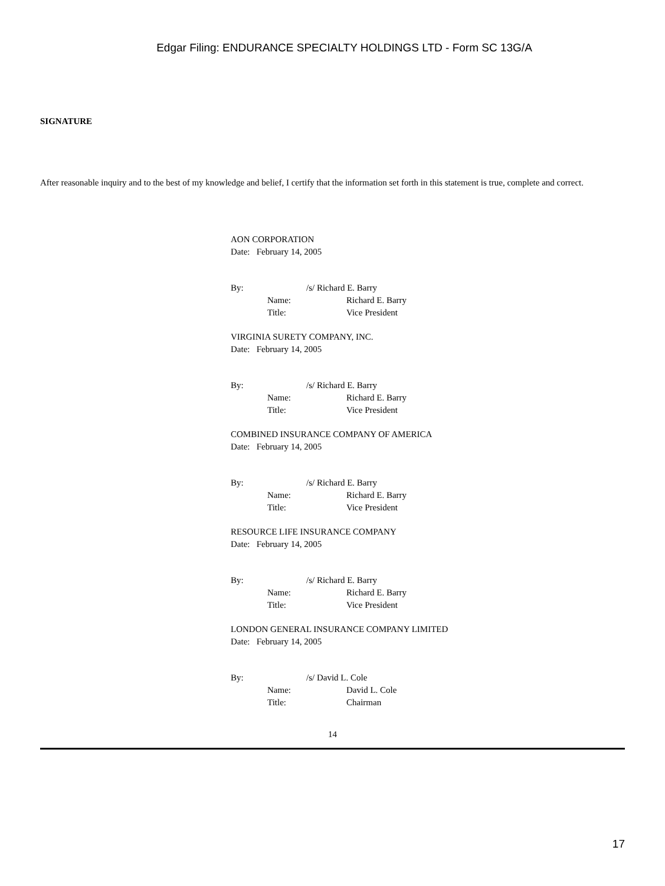Edgar Filing: ENDURANCE SPECIALTY HOLDINGS LTD - Form SC 13G/A
SIGNATURE
After reasonable inquiry and to the best of my knowledge and belief, I certify that the information set forth in this statement is true, complete and correct.
AON CORPORATION
Date: February 14, 2005
By: /s/ Richard E. Barry
Name: Richard E. Barry
Title: Vice President
VIRGINIA SURETY COMPANY, INC.
Date: February 14, 2005
By: /s/ Richard E. Barry
Name: Richard E. Barry
Title: Vice President
COMBINED INSURANCE COMPANY OF AMERICA
Date: February 14, 2005
By: /s/ Richard E. Barry
Name: Richard E. Barry
Title: Vice President
RESOURCE LIFE INSURANCE COMPANY
Date: February 14, 2005
By: /s/ Richard E. Barry
Name: Richard E. Barry
Title: Vice President
LONDON GENERAL INSURANCE COMPANY LIMITED
Date: February 14, 2005
By: /s/ David L. Cole
Name: David L. Cole
Title: Chairman
14
17